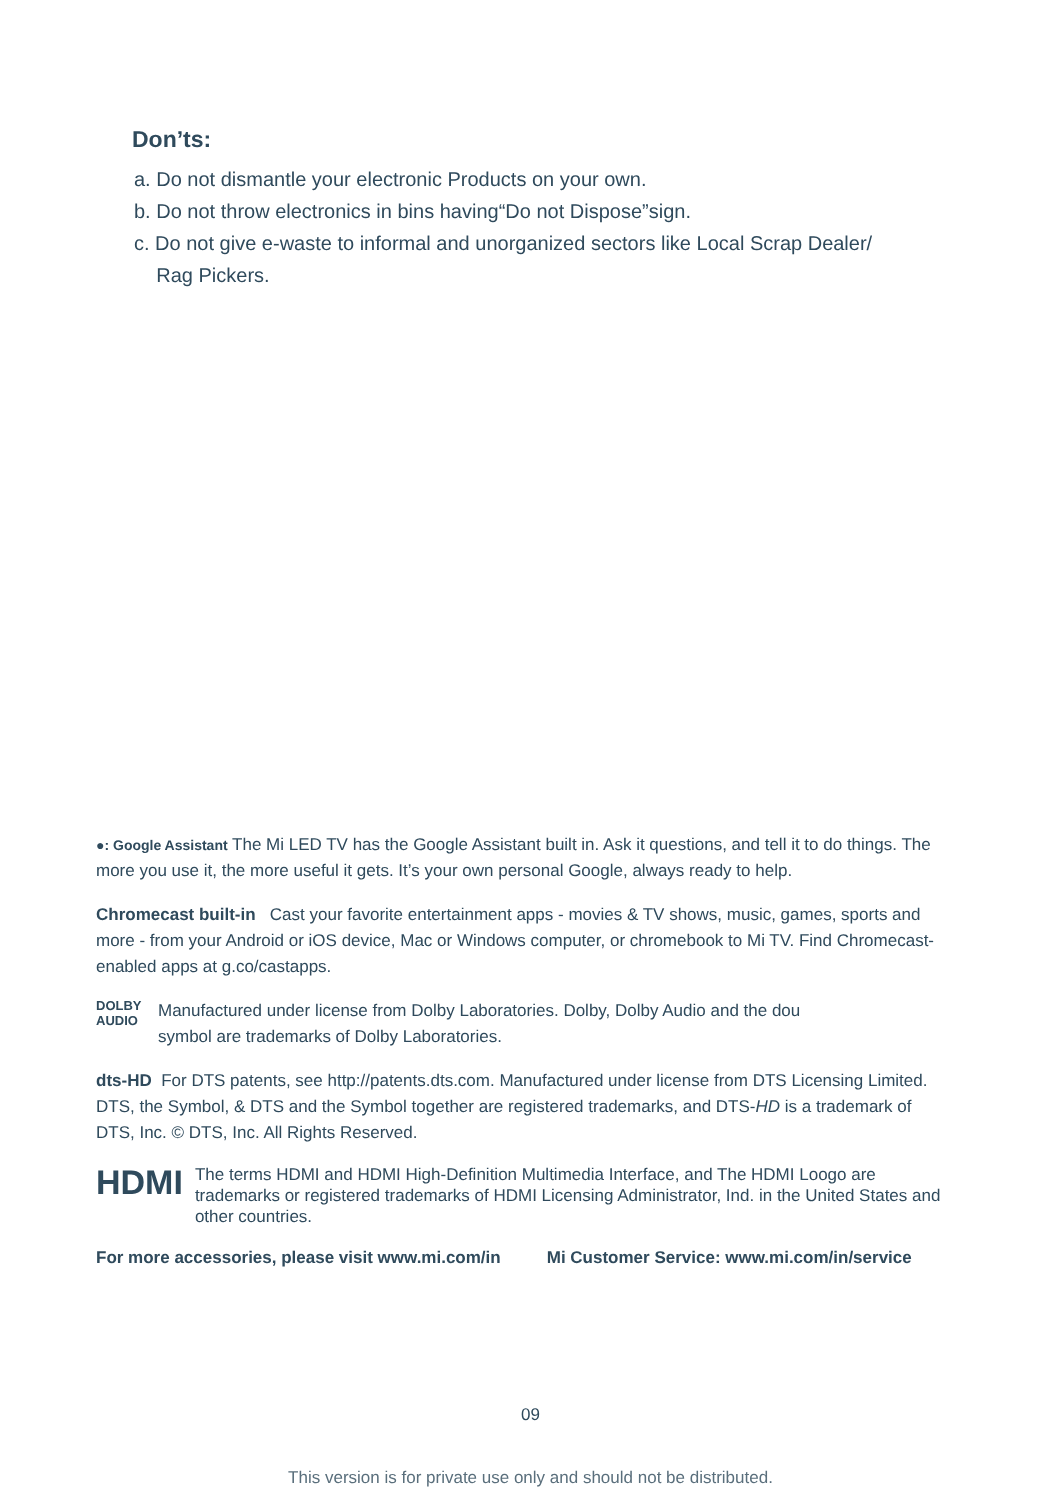Don’ts:
a. Do not dismantle your electronic Products on your own.
b. Do not throw electronics in bins having“Do not Dispose”sign.
c. Do not give e-waste to informal and unorganized sectors like Local Scrap Dealer/
Rag Pickers.
●: Google Assistant The Mi LED TV has the Google Assistant built in. Ask it questions, and tell it to do things. The more you use it, the more useful it gets. It’s your own personal Google, always ready to help.
Chromecast built-in Cast your favorite entertainment apps - movies & TV shows, music, games, sports and more - from your Android or iOS device, Mac or Windows computer, or chromebook to Mi TV. Find Chromecast-enabled apps at g.co/castapps.
DOLBY
AUDIO
Manufactured under license from Dolby Laboratories. Dolby, Dolby Audio and the dou
symbol are trademarks of Dolby Laboratories.
dts-HD For DTS patents, see http://patents.dts.com. Manufactured under license from DTS Licensing Limited. DTS, the Symbol, & DTS and the Symbol together are registered trademarks, and DTS-HD is a trademark of DTS, Inc. © DTS, Inc. All Rights Reserved.
HDMI
The terms HDMI and HDMI High-Definition Multimedia Interface, and The HDMI Loogo are trademarks or registered trademarks of HDMI Licensing Administrator, Ind. in the United States and other countries.
For more accessories, please visit www.mi.com/in Mi Customer Service: www.mi.com/in/service
09
This version is for private use only and should not be distributed.